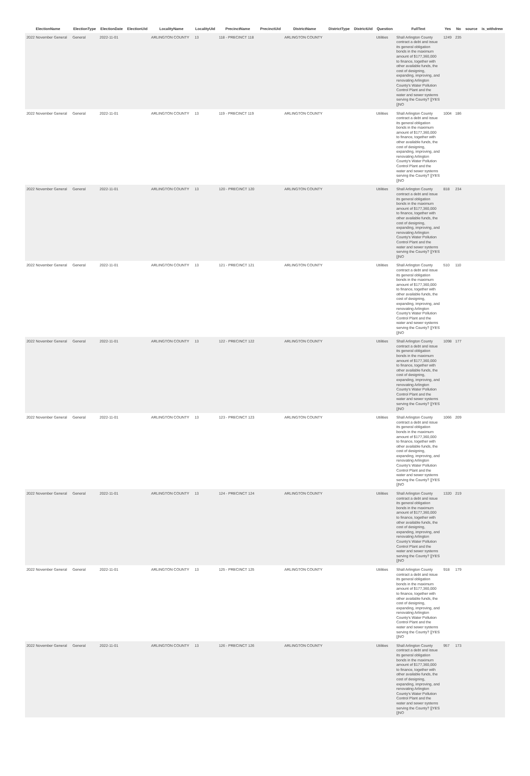| ElectionName | ElectionType | ElectionDate | ElectionUid | LocalityName | LocalityUid | PrecinctName | PrecinctUid | DistrictName | DistrictType | DistrictUid | Question | FullText | Yes | No | source | is_withdrew |
| --- | --- | --- | --- | --- | --- | --- | --- | --- | --- | --- | --- | --- | --- | --- | --- | --- |
| 2022 November General | General | 2022-11-01 | | ARLINGTON COUNTY | 13 | 118 - PRECINCT 118 | | ARLINGTON COUNTY | | | Utilities | Shall Arlington County contract a debt and issue its general obligation bonds in the maximum amount of $177,360,000 to finance, together with other available funds, the cost of designing, expanding, improving, and renovating Arlington County's Water Pollution Control Plant and the water and sewer systems serving the County? []YES []NO | 1249 | 235 | | |
| 2022 November General | General | 2022-11-01 | | ARLINGTON COUNTY | 13 | 119 - PRECINCT 119 | | ARLINGTON COUNTY | | | Utilities | Shall Arlington County contract a debt and issue its general obligation bonds in the maximum amount of $177,360,000 to finance, together with other available funds, the cost of designing, expanding, improving, and renovating Arlington County's Water Pollution Control Plant and the water and sewer systems serving the County? []YES []NO | 1004 | 186 | | |
| 2022 November General | General | 2022-11-01 | | ARLINGTON COUNTY | 13 | 120 - PRECINCT 120 | | ARLINGTON COUNTY | | | Utilities | Shall Arlington County contract a debt and issue its general obligation bonds in the maximum amount of $177,360,000 to finance, together with other available funds, the cost of designing, expanding, improving, and renovating Arlington County's Water Pollution Control Plant and the water and sewer systems serving the County? []YES []NO | 818 | 234 | | |
| 2022 November General | General | 2022-11-01 | | ARLINGTON COUNTY | 13 | 121 - PRECINCT 121 | | ARLINGTON COUNTY | | | Utilities | Shall Arlington County contract a debt and issue its general obligation bonds in the maximum amount of $177,360,000 to finance, together with other available funds, the cost of designing, expanding, improving, and renovating Arlington County's Water Pollution Control Plant and the water and sewer systems serving the County? []YES []NO | 510 | 110 | | |
| 2022 November General | General | 2022-11-01 | | ARLINGTON COUNTY | 13 | 122 - PRECINCT 122 | | ARLINGTON COUNTY | | | Utilities | Shall Arlington County contract a debt and issue its general obligation bonds in the maximum amount of $177,360,000 to finance, together with other available funds, the cost of designing, expanding, improving, and renovating Arlington County's Water Pollution Control Plant and the water and sewer systems serving the County? []YES []NO | 1098 | 177 | | |
| 2022 November General | General | 2022-11-01 | | ARLINGTON COUNTY | 13 | 123 - PRECINCT 123 | | ARLINGTON COUNTY | | | Utilities | Shall Arlington County contract a debt and issue its general obligation bonds in the maximum amount of $177,360,000 to finance, together with other available funds, the cost of designing, expanding, improving, and renovating Arlington County's Water Pollution Control Plant and the water and sewer systems serving the County? []YES []NO | 1066 | 209 | | |
| 2022 November General | General | 2022-11-01 | | ARLINGTON COUNTY | 13 | 124 - PRECINCT 124 | | ARLINGTON COUNTY | | | Utilities | Shall Arlington County contract a debt and issue its general obligation bonds in the maximum amount of $177,360,000 to finance, together with other available funds, the cost of designing, expanding, improving, and renovating Arlington County's Water Pollution Control Plant and the water and sewer systems serving the County? []YES []NO | 1320 | 219 | | |
| 2022 November General | General | 2022-11-01 | | ARLINGTON COUNTY | 13 | 125 - PRECINCT 125 | | ARLINGTON COUNTY | | | Utilities | Shall Arlington County contract a debt and issue its general obligation bonds in the maximum amount of $177,360,000 to finance, together with other available funds, the cost of designing, expanding, improving, and renovating Arlington County's Water Pollution Control Plant and the water and sewer systems serving the County? []YES []NO | 918 | 179 | | |
| 2022 November General | General | 2022-11-01 | | ARLINGTON COUNTY | 13 | 126 - PRECINCT 126 | | ARLINGTON COUNTY | | | Utilities | Shall Arlington County contract a debt and issue its general obligation bonds in the maximum amount of $177,360,000 to finance, together with other available funds, the cost of designing, expanding, improving, and renovating Arlington County's Water Pollution Control Plant and the water and sewer systems serving the County? []YES []NO | 957 | 173 | | |